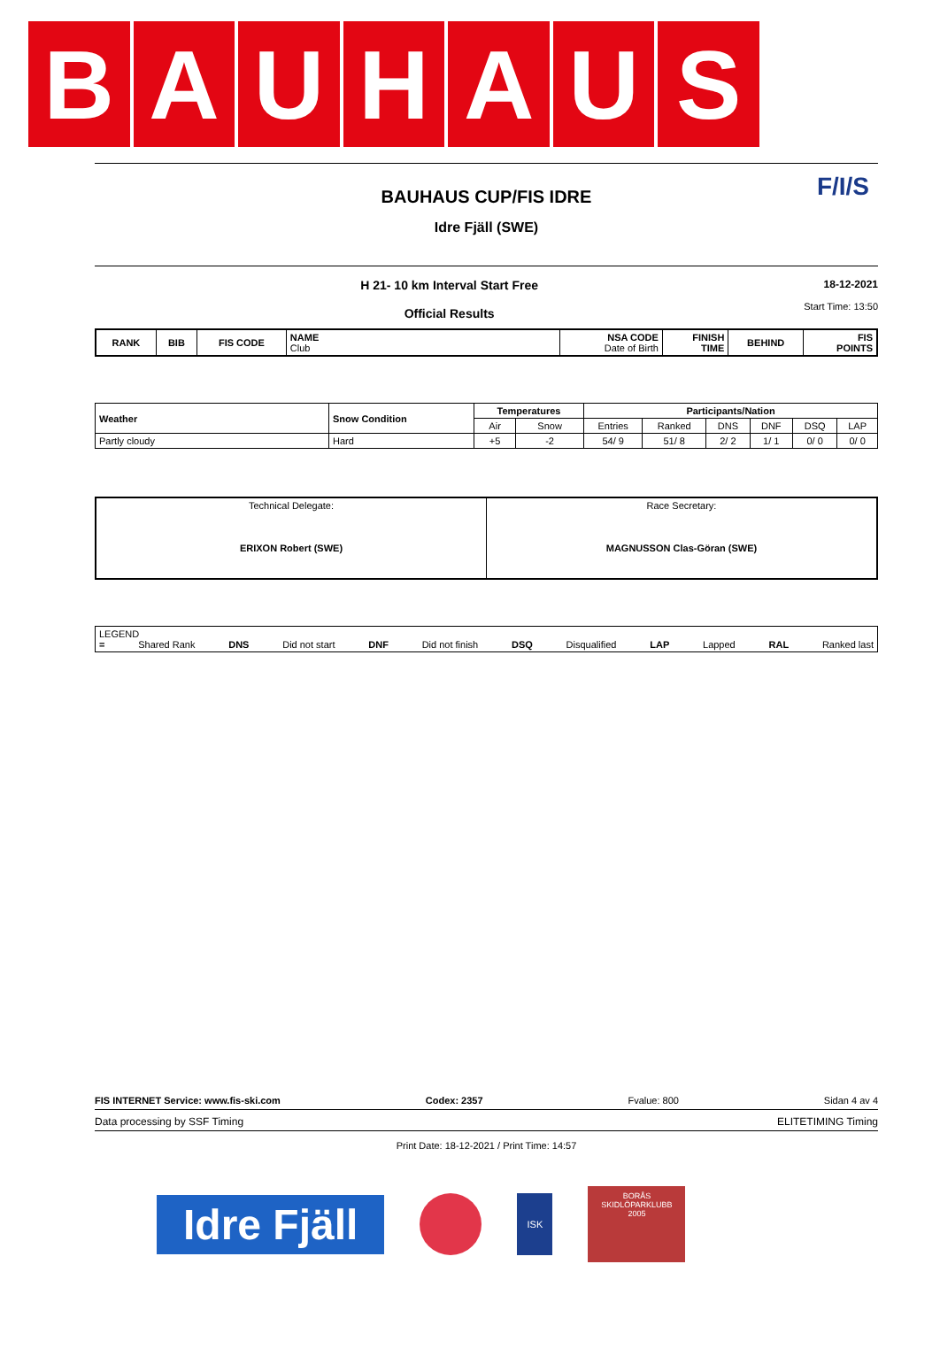B A U H A U S
BAUHAUS CUP/FIS IDRE
Idre Fjäll (SWE)
F/I/S
H 21- 10 km Interval Start Free
Official Results
18-12-2021
Start Time: 13:50
| RANK | BIB | FIS CODE | NAME Club | NSA CODE Date of Birth | FINISH TIME | BEHIND | FIS POINTS |
| --- | --- | --- | --- | --- | --- | --- | --- |
| Weather | Snow Condition | Temperatures | | Participants/Nation | | | | | |
| --- | --- | --- | --- | --- | --- | --- | --- | --- | --- |
| | | Air | Snow | Entries | Ranked | DNS | DNF | DSQ | LAP |
| Partly cloudy | Hard | +5 | -2 | 54/ 9 | 51/ 8 | 2/ 2 | 1/ 1 | 0/ 0 | 0/ 0 |
| Technical Delegate: ERIXON Robert (SWE) | Race Secretary: MAGNUSSON Clas-Göran (SWE) |
LEGEND
= Shared Rank DNS Did not start DNF Did not finish DSQ Disqualified LAP Lapped RAL Ranked last
FIS INTERNET Service: www.fis-ski.com Codex: 2357 Fvalue: 800 Sidan 4 av 4
Data processing by SSF Timing ELITETIMING Timing
Print Date: 18-12-2021 / Print Time: 14:57
Idre Fjäll
ISK
BORÅS
SKIDLÖPARKLUBB
2005